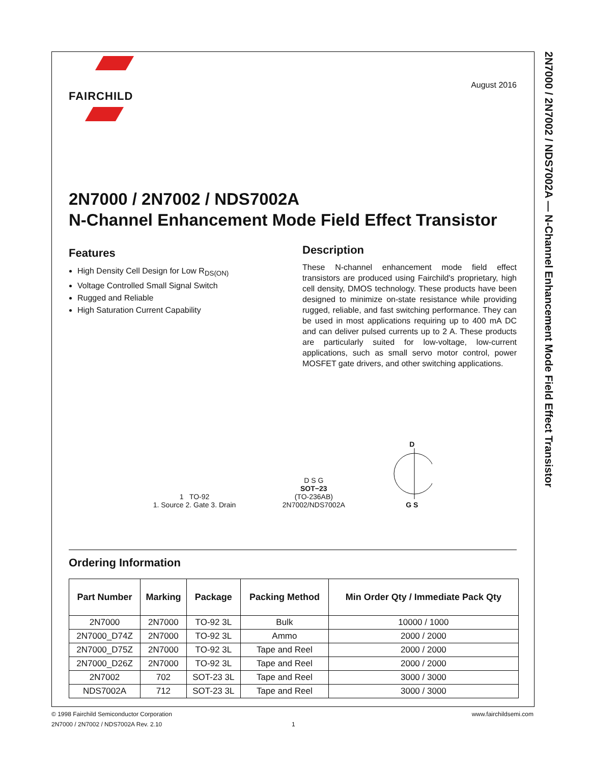2N7000 / 2N7002 / NDS7002A — N-Channel Enhancement Mode Field Effect Transistor
FAIRCHILD
August 2016
2N7000 / 2N7002 / NDS7002A
N-Channel Enhancement Mode Field Effect Transistor
Features
High Density Cell Design for Low R<sub>DS(ON)</sub>
Voltage Controlled Small Signal Switch
Rugged and Reliable
High Saturation Current Capability
Description
These N-channel enhancement mode field effect transistors are produced using Fairchild's proprietary, high cell density, DMOS technology. These products have been designed to minimize on-state resistance while providing rugged, reliable, and fast switching performance. They can be used in most applications requiring up to 400 mA DC and can deliver pulsed currents up to 2 A. These products are particularly suited for low-voltage, low-current applications, such as small servo motor control, power MOSFET gate drivers, and other switching applications.
1 TO-92
1. Source 2. Gate 3. Drain
D S G
SOT−23
(TO-236AB)
2N7002/NDS7002A
D
G S
Ordering Information
| Part Number | Marking | Package | Packing Method | Min Order Qty / Immediate Pack Qty |
| --- | --- | --- | --- | --- |
| 2N7000 | 2N7000 | TO-92 3L | Bulk | 10000 / 1000 |
| 2N7000_D74Z | 2N7000 | TO-92 3L | Ammo | 2000 / 2000 |
| 2N7000_D75Z | 2N7000 | TO-92 3L | Tape and Reel | 2000 / 2000 |
| 2N7000_D26Z | 2N7000 | TO-92 3L | Tape and Reel | 2000 / 2000 |
| 2N7002 | 702 | SOT-23 3L | Tape and Reel | 3000 / 3000 |
| NDS7002A | 712 | SOT-23 3L | Tape and Reel | 3000 / 3000 |
© 1998 Fairchild Semiconductor Corporation www.fairchildsemi.com
2N7000 / 2N7002 / NDS7002A Rev. 2.10 1